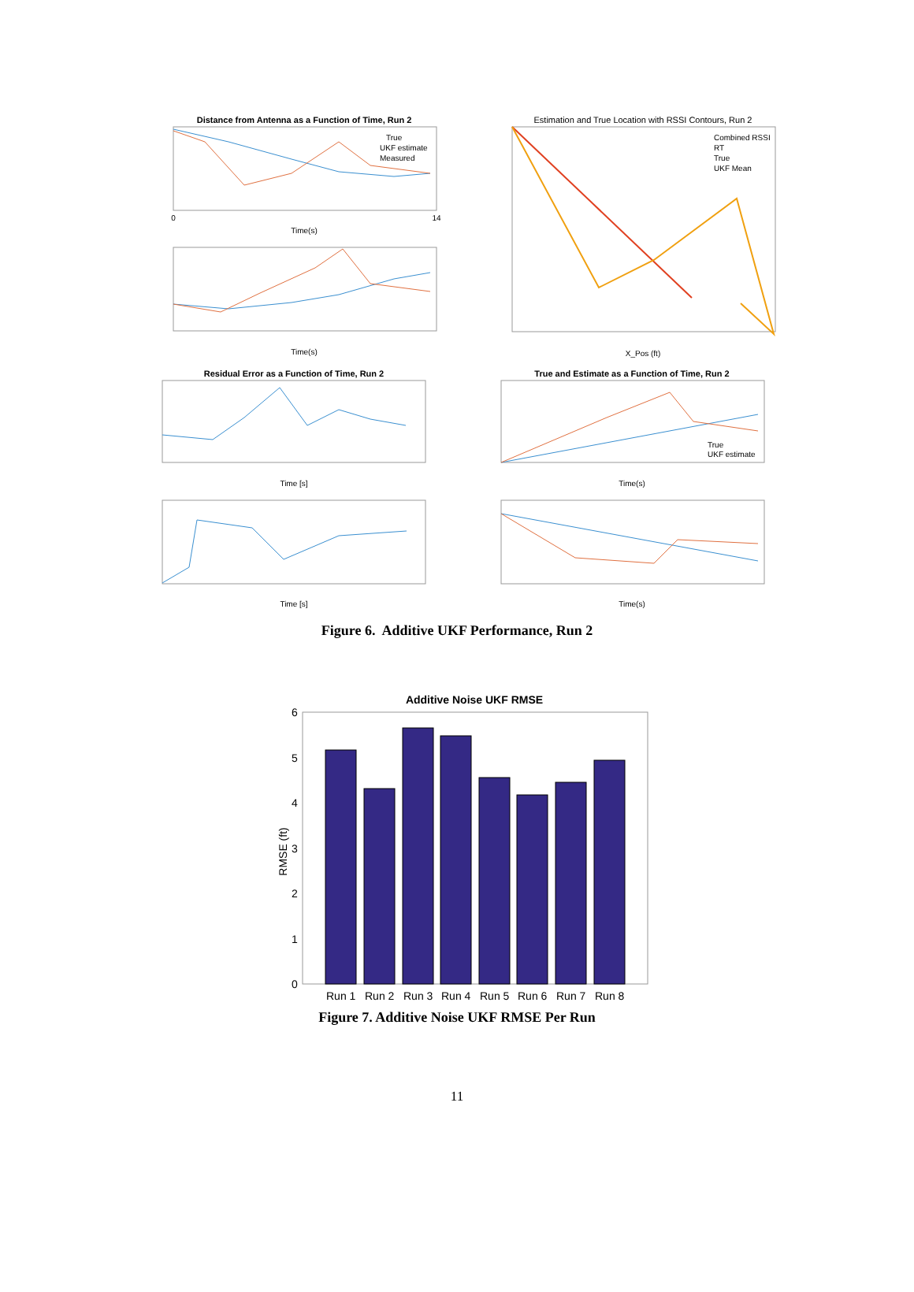Distance from Antenna as a Function of Time, Run 2
0
14
Time(s)
True
UKF estimate
Measured
Time(s)
Estimation and True Location with RSSI Contours, Run 2
Combined RSSI
RT
True
UKF Mean
X_Pos (ft)
Residual Error as a Function of Time, Run 2
Time [s]
True and Estimate as a Function of Time, Run 2
True
UKF estimate
Time(s)
Time [s]
Time(s)
Figure 6. Additive UKF Performance, Run 2
Additive Noise UKF RMSE
6
5
4
3
2
1
0
RMSE (ft)
Run 1
Run 2
Run 3
Run 4
Run 5
Run 6
Run 7
Run 8
Figure 7. Additive Noise UKF RMSE Per Run
11